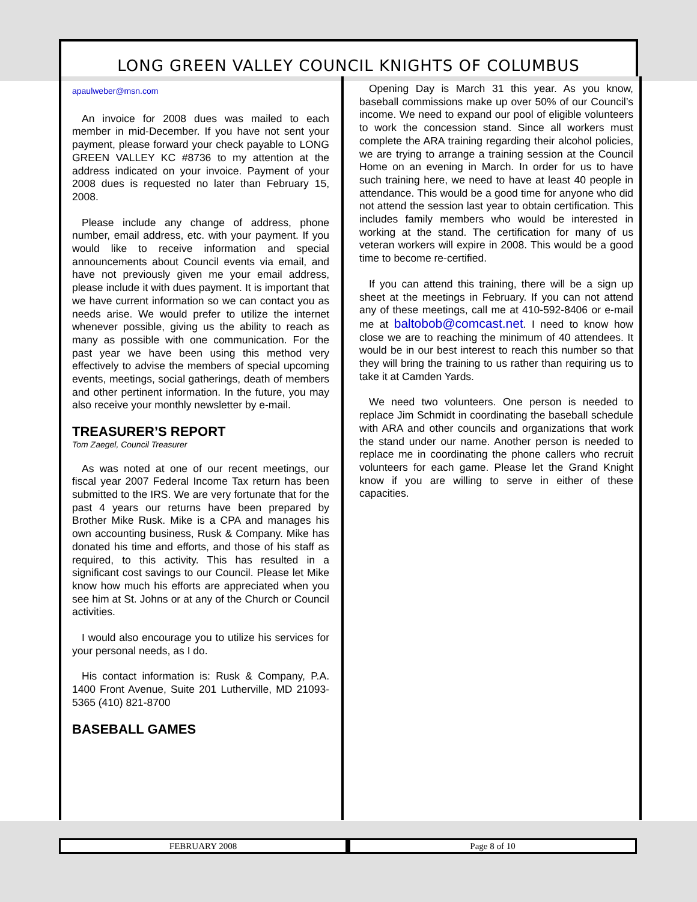LONG GREEN VALLEY COUNCIL KNIGHTS OF COLUMBUS
apaulweber@msn.com
An invoice for 2008 dues was mailed to each member in mid-December. If you have not sent your payment, please forward your check payable to LONG GREEN VALLEY KC #8736 to my attention at the address indicated on your invoice. Payment of your 2008 dues is requested no later than February 15, 2008.
Please include any change of address, phone number, email address, etc. with your payment. If you would like to receive information and special announcements about Council events via email, and have not previously given me your email address, please include it with dues payment. It is important that we have current information so we can contact you as needs arise. We would prefer to utilize the internet whenever possible, giving us the ability to reach as many as possible with one communication. For the past year we have been using this method very effectively to advise the members of special upcoming events, meetings, social gatherings, death of members and other pertinent information. In the future, you may also receive your monthly newsletter by e-mail.
TREASURER’S REPORT
Tom Zaegel, Council Treasurer
As was noted at one of our recent meetings, our fiscal year 2007 Federal Income Tax return has been submitted to the IRS. We are very fortunate that for the past 4 years our returns have been prepared by Brother Mike Rusk. Mike is a CPA and manages his own accounting business, Rusk & Company. Mike has donated his time and efforts, and those of his staff as required, to this activity. This has resulted in a significant cost savings to our Council. Please let Mike know how much his efforts are appreciated when you see him at St. Johns or at any of the Church or Council activities.
I would also encourage you to utilize his services for your personal needs, as I do.
His contact information is: Rusk & Company, P.A. 1400 Front Avenue, Suite 201 Lutherville, MD 21093-5365 (410) 821-8700
BASEBALL GAMES
Opening Day is March 31 this year. As you know, baseball commissions make up over 50% of our Council’s income. We need to expand our pool of eligible volunteers to work the concession stand. Since all workers must complete the ARA training regarding their alcohol policies, we are trying to arrange a training session at the Council Home on an evening in March. In order for us to have such training here, we need to have at least 40 people in attendance. This would be a good time for anyone who did not attend the session last year to obtain certification. This includes family members who would be interested in working at the stand. The certification for many of us veteran workers will expire in 2008. This would be a good time to become re-certified.
If you can attend this training, there will be a sign up sheet at the meetings in February. If you can not attend any of these meetings, call me at 410-592-8406 or e-mail me at baltobob@comcast.net. I need to know how close we are to reaching the minimum of 40 attendees. It would be in our best interest to reach this number so that they will bring the training to us rather than requiring us to take it at Camden Yards.
We need two volunteers. One person is needed to replace Jim Schmidt in coordinating the baseball schedule with ARA and other councils and organizations that work the stand under our name. Another person is needed to replace me in coordinating the phone callers who recruit volunteers for each game. Please let the Grand Knight know if you are willing to serve in either of these capacities.
FEBRUARY 2008 Page 8 of 10